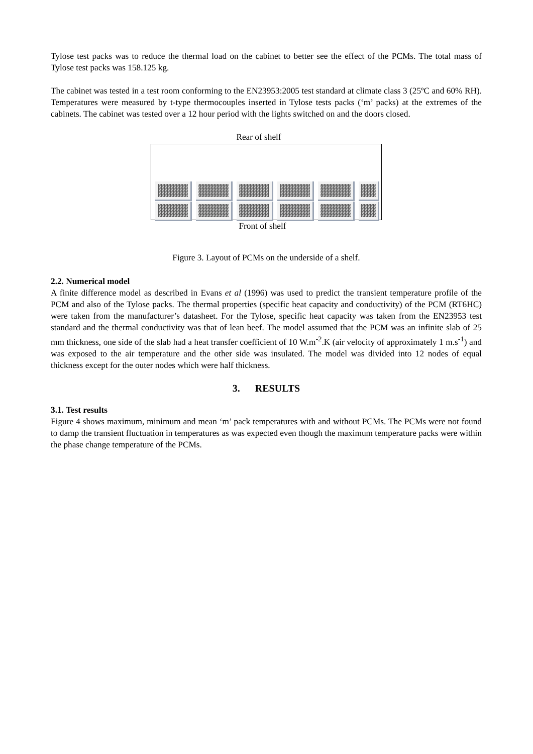Tylose test packs was to reduce the thermal load on the cabinet to better see the effect of the PCMs. The total mass of Tylose test packs was 158.125 kg.
The cabinet was tested in a test room conforming to the EN23953:2005 test standard at climate class 3 (25ºC and 60% RH). Temperatures were measured by t-type thermocouples inserted in Tylose tests packs (‘m’ packs) at the extremes of the cabinets. The cabinet was tested over a 12 hour period with the lights switched on and the doors closed.
Rear of shelf
Front of shelf
Figure 3. Layout of PCMs on the underside of a shelf.
2.2. Numerical model
A finite difference model as described in Evans et al (1996) was used to predict the transient temperature profile of the PCM and also of the Tylose packs. The thermal properties (specific heat capacity and conductivity) of the PCM (RT6HC) were taken from the manufacturer’s datasheet. For the Tylose, specific heat capacity was taken from the EN23953 test standard and the thermal conductivity was that of lean beef. The model assumed that the PCM was an infinite slab of 25 mm thickness, one side of the slab had a heat transfer coefficient of 10 W.m<sup>-2</sup>.K (air velocity of approximately 1 m.s<sup>-1</sup>) and was exposed to the air temperature and the other side was insulated. The model was divided into 12 nodes of equal thickness except for the outer nodes which were half thickness.
3. RESULTS
3.1. Test results
Figure 4 shows maximum, minimum and mean ‘m’ pack temperatures with and without PCMs. The PCMs were not found to damp the transient fluctuation in temperatures as was expected even though the maximum temperature packs were within the phase change temperature of the PCMs.